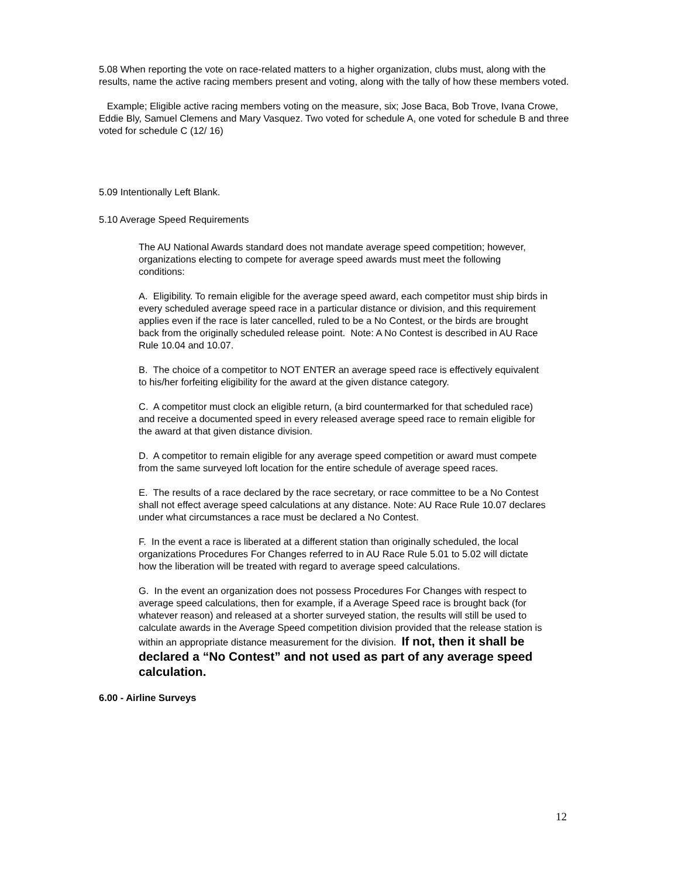5.08 When reporting the vote on race-related matters to a higher organization, clubs must, along with the results, name the active racing members present and voting, along with the tally of how these members voted.
Example; Eligible active racing members voting on the measure, six; Jose Baca, Bob Trove, Ivana Crowe, Eddie Bly, Samuel Clemens and Mary Vasquez. Two voted for schedule A, one voted for schedule B and three voted for schedule C (12/ 16)
5.09 Intentionally Left Blank.
5.10 Average Speed Requirements
The AU National Awards standard does not mandate average speed competition; however, organizations electing to compete for average speed awards must meet the following conditions:
A. Eligibility. To remain eligible for the average speed award, each competitor must ship birds in every scheduled average speed race in a particular distance or division, and this requirement applies even if the race is later cancelled, ruled to be a No Contest, or the birds are brought back from the originally scheduled release point. Note: A No Contest is described in AU Race Rule 10.04 and 10.07.
B. The choice of a competitor to NOT ENTER an average speed race is effectively equivalent to his/her forfeiting eligibility for the award at the given distance category.
C. A competitor must clock an eligible return, (a bird countermarked for that scheduled race) and receive a documented speed in every released average speed race to remain eligible for the award at that given distance division.
D. A competitor to remain eligible for any average speed competition or award must compete from the same surveyed loft location for the entire schedule of average speed races.
E. The results of a race declared by the race secretary, or race committee to be a No Contest shall not effect average speed calculations at any distance. Note: AU Race Rule 10.07 declares under what circumstances a race must be declared a No Contest.
F. In the event a race is liberated at a different station than originally scheduled, the local organizations Procedures For Changes referred to in AU Race Rule 5.01 to 5.02 will dictate how the liberation will be treated with regard to average speed calculations.
G. In the event an organization does not possess Procedures For Changes with respect to average speed calculations, then for example, if a Average Speed race is brought back (for whatever reason) and released at a shorter surveyed station, the results will still be used to calculate awards in the Average Speed competition division provided that the release station is within an appropriate distance measurement for the division. If not, then it shall be declared a “No Contest” and not used as part of any average speed calculation.
6.00 - Airline Surveys
12